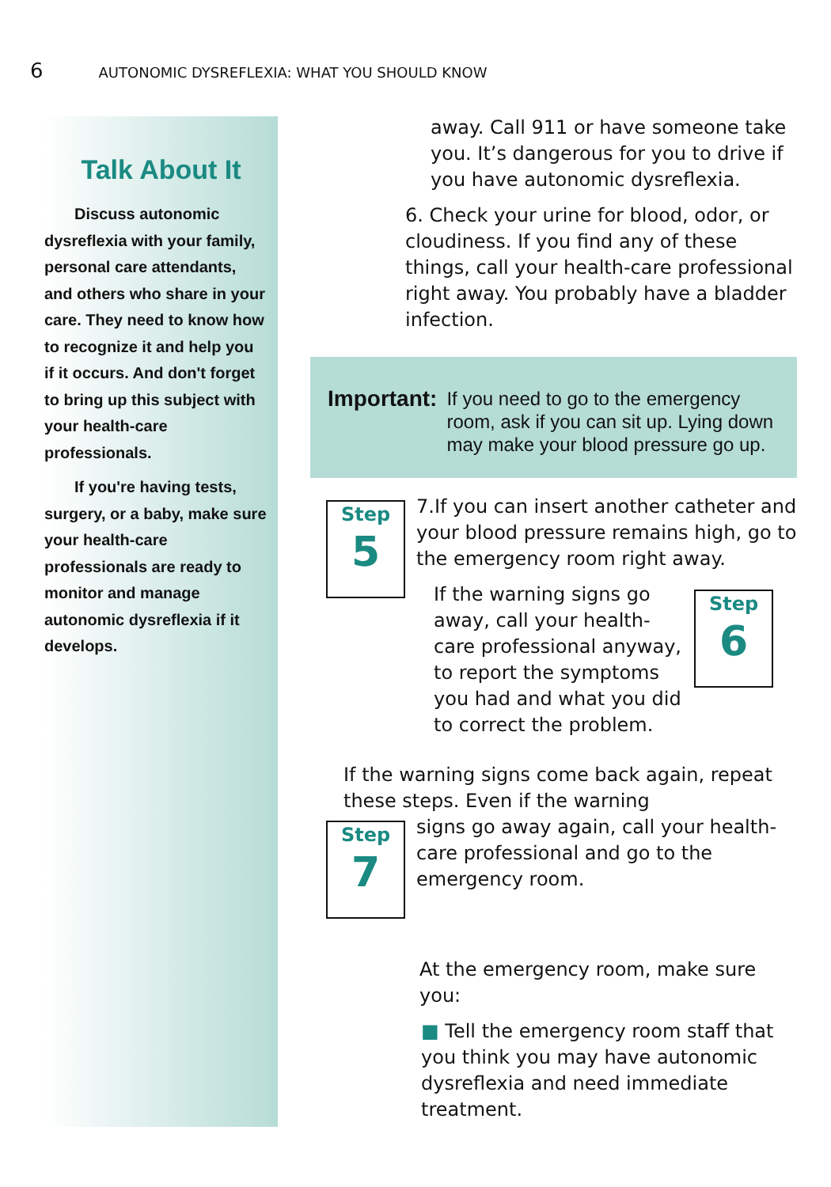6 AUTONOMIC DYSREFLEXIA: WHAT YOU SHOULD KNOW
Talk About It
Discuss autonomic dysreflexia with your family, personal care attendants, and others who share in your care. They need to know how to recognize it and help you if it occurs. And don't forget to bring up this subject with your health-care professionals.
If you're having tests, surgery, or a baby, make sure your health-care professionals are ready to monitor and manage autonomic dysreflexia if it develops.
away. Call 911 or have someone take you. It’s dangerous for you to drive if you have autonomic dysreflexia.
6. Check your urine for blood, odor, or cloudiness. If you find any of these things, call your health-care professional right away. You probably have a bladder infection.
Important: If you need to go to the emergency room, ask if you can sit up. Lying down may make your blood pressure go up.
Step
5
7.If you can insert another catheter and your blood pressure remains high, go to the emergency room right away.
Step
6
If the warning signs go away, call your health-care professional anyway, to report the symptoms you had and what you did to correct the problem.
If the warning signs come back again, repeat these steps. Even if the warning
Step
7
signs go away again, call your health-care professional and go to the emergency room.
At the emergency room, make sure you:
■ Tell the emergency room staff that you think you may have autonomic dysreflexia and need immediate treatment.